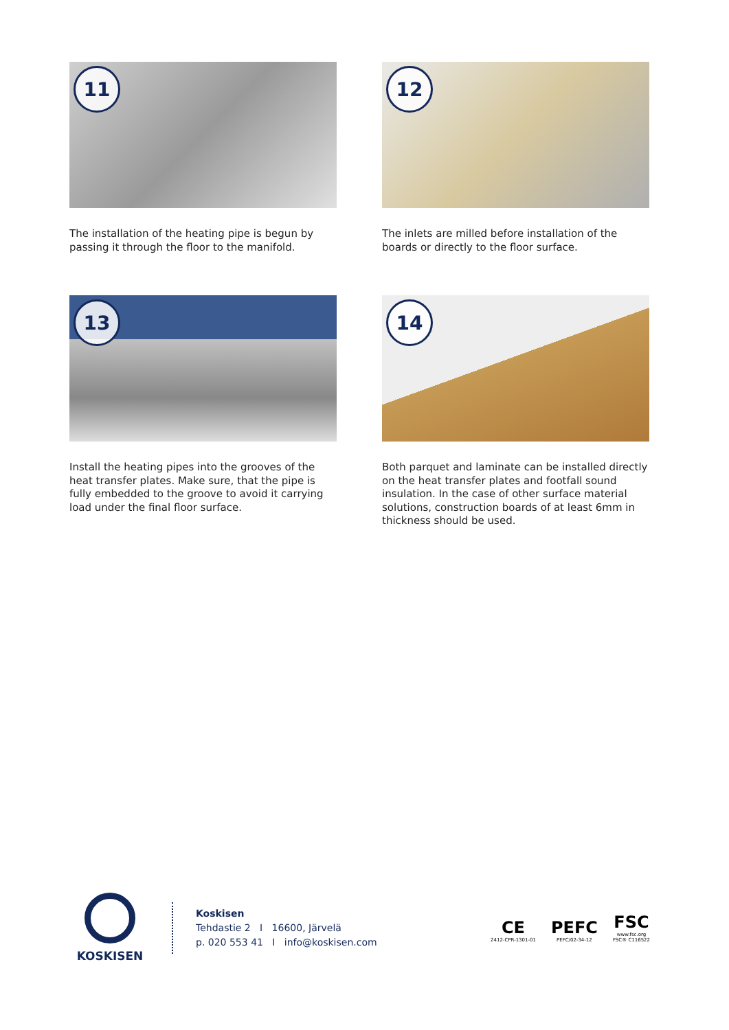11
The installation of the heating pipe is begun by passing it through the floor to the manifold.
12
The inlets are milled before installation of the boards or directly to the floor surface.
13
Install the heating pipes into the grooves of the heat transfer plates. Make sure, that the pipe is fully embedded to the groove to avoid it carrying load under the final floor surface.
14
Both parquet and laminate can be installed directly on the heat transfer plates and footfall sound insulation. In the case of other surface material solutions, construction boards of at least 6mm in thickness should be used.
KOSKISEN
Koskisen
Tehdastie 2 I 16600, Järvelä
p. 020 553 41 I info@koskisen.com
CE
2412-CPR-1301-01
PEFC
PEFC/02-34-12
FSC
www.fsc.org
FSC® C116522